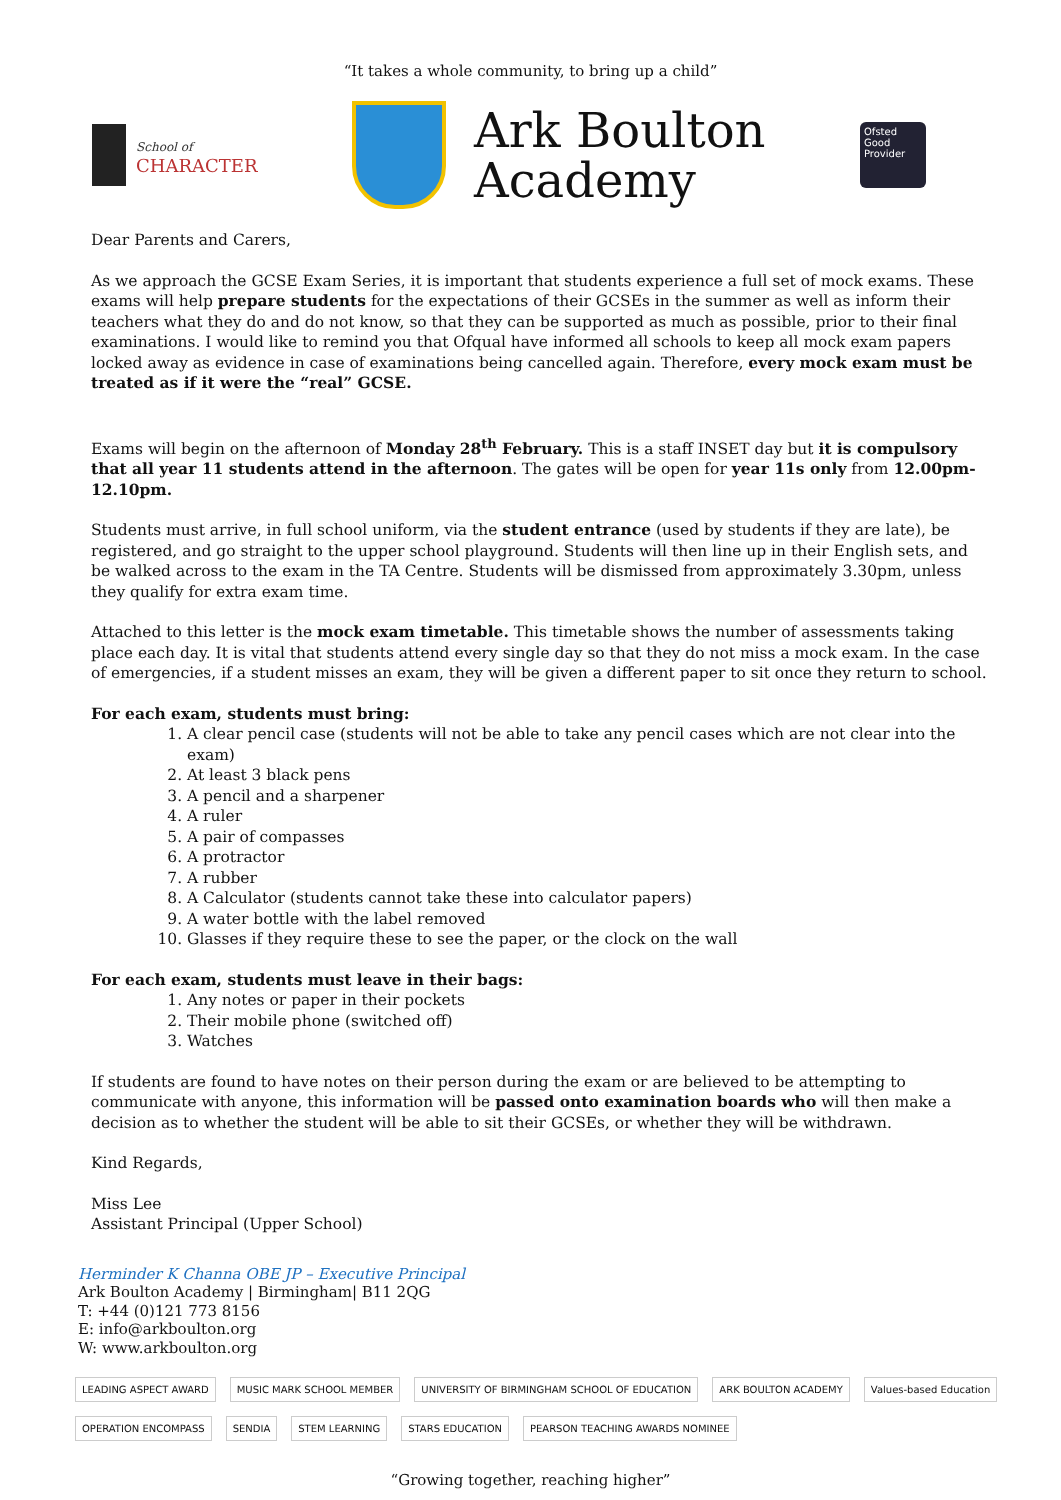“It takes a whole community, to bring up a child”
School of
CHARACTER
Ark Boulton
Academy
Ofsted
Good
Provider
Dear Parents and Carers,
As we approach the GCSE Exam Series, it is important that students experience a full set of mock exams. These exams will help prepare students for the expectations of their GCSEs in the summer as well as inform their teachers what they do and do not know, so that they can be supported as much as possible, prior to their final examinations. I would like to remind you that Ofqual have informed all schools to keep all mock exam papers locked away as evidence in case of examinations being cancelled again. Therefore, every mock exam must be treated as if it were the “real” GCSE.
Exams will begin on the afternoon of Monday 28<sup>th</sup> February. This is a staff INSET day but it is compulsory that all year 11 students attend in the afternoon. The gates will be open for year 11s only from 12.00pm-12.10pm.
Students must arrive, in full school uniform, via the student entrance (used by students if they are late), be registered, and go straight to the upper school playground. Students will then line up in their English sets, and be walked across to the exam in the TA Centre. Students will be dismissed from approximately 3.30pm, unless they qualify for extra exam time.
Attached to this letter is the mock exam timetable. This timetable shows the number of assessments taking place each day. It is vital that students attend every single day so that they do not miss a mock exam. In the case of emergencies, if a student misses an exam, they will be given a different paper to sit once they return to school.
For each exam, students must bring:
1. A clear pencil case (students will not be able to take any pencil cases which are not clear into the exam)
2. At least 3 black pens
3. A pencil and a sharpener
4. A ruler
5. A pair of compasses
6. A protractor
7. A rubber
8. A Calculator (students cannot take these into calculator papers)
9. A water bottle with the label removed
10. Glasses if they require these to see the paper, or the clock on the wall
For each exam, students must leave in their bags:
1. Any notes or paper in their pockets
2. Their mobile phone (switched off)
3. Watches
If students are found to have notes on their person during the exam or are believed to be attempting to communicate with anyone, this information will be passed onto examination boards who will then make a decision as to whether the student will be able to sit their GCSEs, or whether they will be withdrawn.
Kind Regards,
Miss Lee
Assistant Principal (Upper School)
Herminder K Channa OBE JP – Executive Principal
Ark Boulton Academy | Birmingham| B11 2QG
T: +44 (0)121 773 8156
E: info@arkboulton.org
W: www.arkboulton.org
LEADING ASPECT AWARD MUSIC MARK SCHOOL MEMBER UNIVERSITY OF BIRMINGHAM SCHOOL OF EDUCATION ARK BOULTON ACADEMY Values-based Education OPERATION ENCOMPASS SENDIA STEM LEARNING STARS EDUCATION PEARSON TEACHING AWARDS NOMINEE
“Growing together, reaching higher”